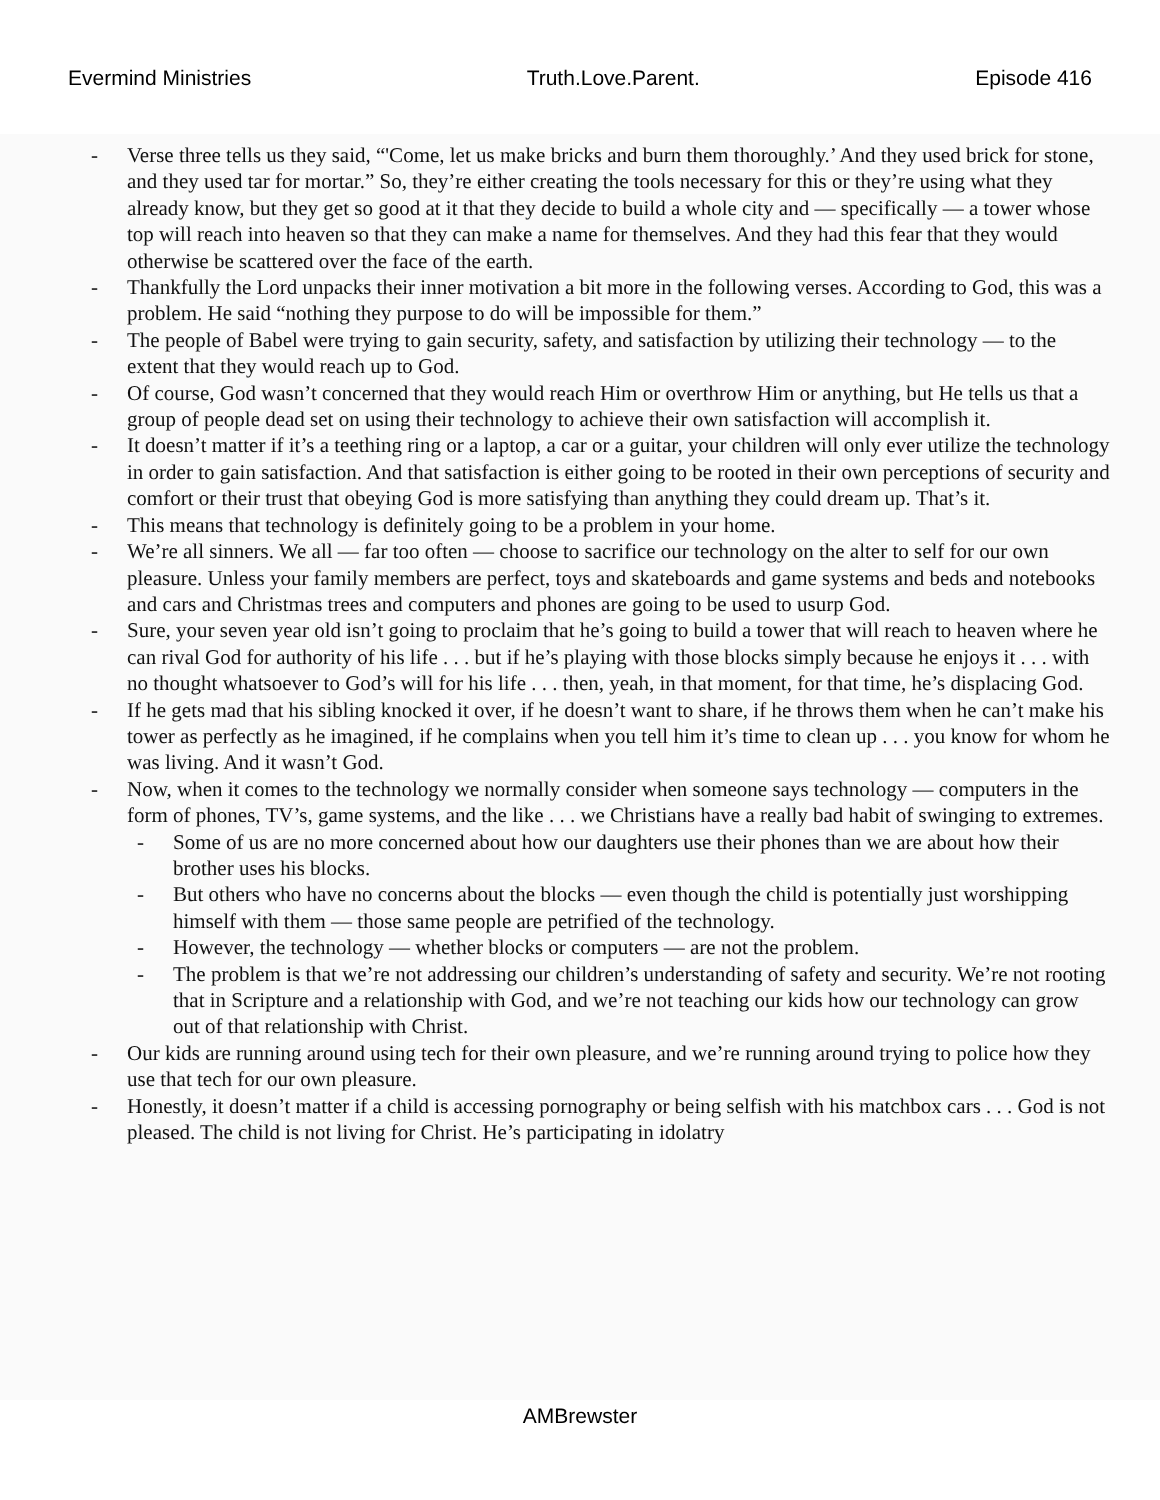Evermind Ministries Truth.Love.Parent. Episode 416
- Verse three tells us they said, “'Come, let us make bricks and burn them thoroughly.’ And they used brick for stone, and they used tar for mortar.” So, they’re either creating the tools necessary for this or they’re using what they already know, but they get so good at it that they decide to build a whole city and — specifically — a tower whose top will reach into heaven so that they can make a name for themselves. And they had this fear that they would otherwise be scattered over the face of the earth.
- Thankfully the Lord unpacks their inner motivation a bit more in the following verses. According to God, this was a problem. He said “nothing they purpose to do will be impossible for them.”
- The people of Babel were trying to gain security, safety, and satisfaction by utilizing their technology — to the extent that they would reach up to God.
- Of course, God wasn’t concerned that they would reach Him or overthrow Him or anything, but He tells us that a group of people dead set on using their technology to achieve their own satisfaction will accomplish it.
- It doesn’t matter if it’s a teething ring or a laptop, a car or a guitar, your children will only ever utilize the technology in order to gain satisfaction. And that satisfaction is either going to be rooted in their own perceptions of security and comfort or their trust that obeying God is more satisfying than anything they could dream up. That’s it.
- This means that technology is definitely going to be a problem in your home.
- We’re all sinners. We all — far too often — choose to sacrifice our technology on the alter to self for our own pleasure. Unless your family members are perfect, toys and skateboards and game systems and beds and notebooks and cars and Christmas trees and computers and phones are going to be used to usurp God.
- Sure, your seven year old isn’t going to proclaim that he’s going to build a tower that will reach to heaven where he can rival God for authority of his life . . . but if he’s playing with those blocks simply because he enjoys it . . . with no thought whatsoever to God’s will for his life . . . then, yeah, in that moment, for that time, he’s displacing God.
- If he gets mad that his sibling knocked it over, if he doesn’t want to share, if he throws them when he can’t make his tower as perfectly as he imagined, if he complains when you tell him it’s time to clean up . . . you know for whom he was living. And it wasn’t God.
- Now, when it comes to the technology we normally consider when someone says technology — computers in the form of phones, TV’s, game systems, and the like . . . we Christians have a really bad habit of swinging to extremes.
- Some of us are no more concerned about how our daughters use their phones than we are about how their brother uses his blocks.
- But others who have no concerns about the blocks — even though the child is potentially just worshipping himself with them — those same people are petrified of the technology.
- However, the technology — whether blocks or computers — are not the problem.
- The problem is that we’re not addressing our children’s understanding of safety and security. We’re not rooting that in Scripture and a relationship with God, and we’re not teaching our kids how our technology can grow out of that relationship with Christ.
- Our kids are running around using tech for their own pleasure, and we’re running around trying to police how they use that tech for our own pleasure.
- Honestly, it doesn’t matter if a child is accessing pornography or being selfish with his matchbox cars . . . God is not pleased. The child is not living for Christ. He’s participating in idolatry
AMBrewster